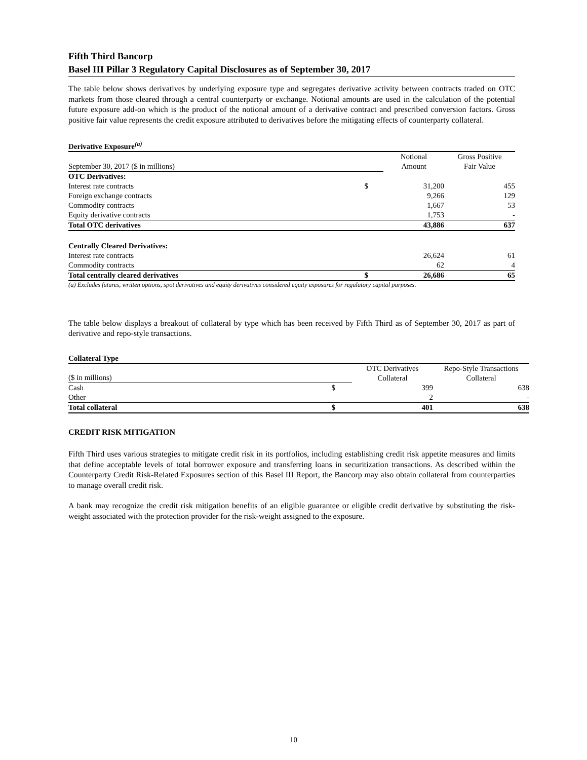Fifth Third Bancorp
Basel III Pillar 3 Regulatory Capital Disclosures as of September 30, 2017
The table below shows derivatives by underlying exposure type and segregates derivative activity between contracts traded on OTC markets from those cleared through a central counterparty or exchange. Notional amounts are used in the calculation of the potential future exposure add-on which is the product of the notional amount of a derivative contract and prescribed conversion factors. Gross positive fair value represents the credit exposure attributed to derivatives before the mitigating effects of counterparty collateral.
Derivative Exposure<sup>(a)</sup>
| September 30, 2017 ($ in millions) | | Notional Amount | Gross Positive Fair Value |
| OTC Derivatives: | | | |
| Interest rate contracts | $ | 31,200 | 455 |
| Foreign exchange contracts | | 9,266 | 129 |
| Commodity contracts | | 1,667 | 53 |
| Equity derivative contracts | | 1,753 | - |
| Total OTC derivatives | | 43,886 | 637 |
| Centrally Cleared Derivatives: | | | |
| Interest rate contracts | | 26,624 | 61 |
| Commodity contracts | | 62 | 4 |
| Total centrally cleared derivatives | $ | 26,686 | 65 |
(a) Excludes futures, written options, spot derivatives and equity derivatives considered equity exposures for regulatory capital purposes.
The table below displays a breakout of collateral by type which has been received by Fifth Third as of September 30, 2017 as part of derivative and repo-style transactions.
Collateral Type
| ($ in millions) | | OTC Derivatives Collateral | Repo-Style Transactions Collateral |
| Cash | $ | 399 | 638 |
| Other | | 2 | - |
| Total collateral | $ | 401 | 638 |
CREDIT RISK MITIGATION
Fifth Third uses various strategies to mitigate credit risk in its portfolios, including establishing credit risk appetite measures and limits that define acceptable levels of total borrower exposure and transferring loans in securitization transactions. As described within the Counterparty Credit Risk-Related Exposures section of this Basel III Report, the Bancorp may also obtain collateral from counterparties to manage overall credit risk.
A bank may recognize the credit risk mitigation benefits of an eligible guarantee or eligible credit derivative by substituting the risk-weight associated with the protection provider for the risk-weight assigned to the exposure.
10